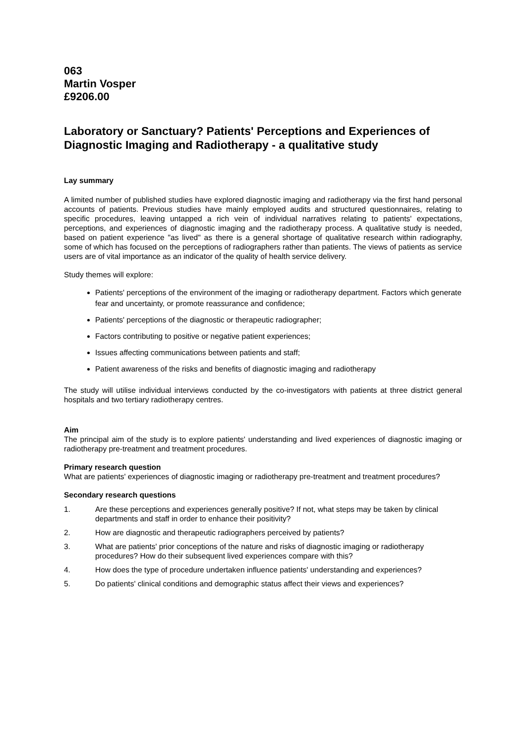063
Martin Vosper
£9206.00
Laboratory or Sanctuary? Patients' Perceptions and Experiences of Diagnostic Imaging and Radiotherapy - a qualitative study
Lay summary
A limited number of published studies have explored diagnostic imaging and radiotherapy via the first hand personal accounts of patients. Previous studies have mainly employed audits and structured questionnaires, relating to specific procedures, leaving untapped a rich vein of individual narratives relating to patients' expectations, perceptions, and experiences of diagnostic imaging and the radiotherapy process. A qualitative study is needed, based on patient experience "as lived" as there is a general shortage of qualitative research within radiography, some of which has focused on the perceptions of radiographers rather than patients. The views of patients as service users are of vital importance as an indicator of the quality of health service delivery.
Study themes will explore:
Patients' perceptions of the environment of the imaging or radiotherapy department. Factors which generate fear and uncertainty, or promote reassurance and confidence;
Patients' perceptions of the diagnostic or therapeutic radiographer;
Factors contributing to positive or negative patient experiences;
Issues affecting communications between patients and staff;
Patient awareness of the risks and benefits of diagnostic imaging and radiotherapy
The study will utilise individual interviews conducted by the co-investigators with patients at three district general hospitals and two tertiary radiotherapy centres.
Aim
The principal aim of the study is to explore patients' understanding and lived experiences of diagnostic imaging or radiotherapy pre-treatment and treatment procedures.
Primary research question
What are patients' experiences of diagnostic imaging or radiotherapy pre-treatment and treatment procedures?
Secondary research questions
1. Are these perceptions and experiences generally positive? If not, what steps may be taken by clinical departments and staff in order to enhance their positivity?
2. How are diagnostic and therapeutic radiographers perceived by patients?
3. What are patients' prior conceptions of the nature and risks of diagnostic imaging or radiotherapy procedures? How do their subsequent lived experiences compare with this?
4. How does the type of procedure undertaken influence patients' understanding and experiences?
5. Do patients' clinical conditions and demographic status affect their views and experiences?